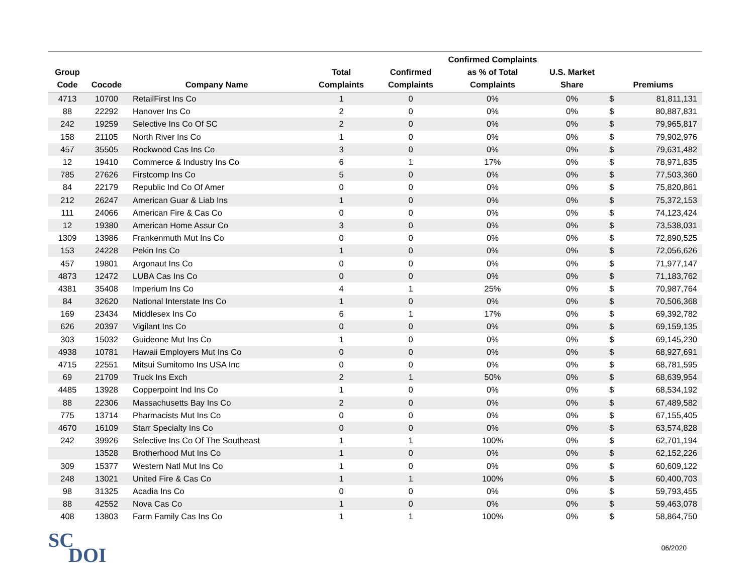| Group Code | Cocode | Company Name | Total Complaints | Confirmed Complaints | Confirmed Complaints as % of Total Complaints | U.S. Market Share | Premiums | |
| --- | --- | --- | --- | --- | --- | --- | --- | --- |
| 4713 | 10700 | RetailFirst Ins Co | 1 | 0 | 0% | 0% | $ | 81,811,131 |
| 88 | 22292 | Hanover Ins Co | 2 | 0 | 0% | 0% | $ | 80,887,831 |
| 242 | 19259 | Selective Ins Co Of SC | 2 | 0 | 0% | 0% | $ | 79,965,817 |
| 158 | 21105 | North River Ins Co | 1 | 0 | 0% | 0% | $ | 79,902,976 |
| 457 | 35505 | Rockwood Cas Ins Co | 3 | 0 | 0% | 0% | $ | 79,631,482 |
| 12 | 19410 | Commerce & Industry Ins Co | 6 | 1 | 17% | 0% | $ | 78,971,835 |
| 785 | 27626 | Firstcomp Ins Co | 5 | 0 | 0% | 0% | $ | 77,503,360 |
| 84 | 22179 | Republic Ind Co Of Amer | 0 | 0 | 0% | 0% | $ | 75,820,861 |
| 212 | 26247 | American Guar & Liab Ins | 1 | 0 | 0% | 0% | $ | 75,372,153 |
| 111 | 24066 | American Fire & Cas Co | 0 | 0 | 0% | 0% | $ | 74,123,424 |
| 12 | 19380 | American Home Assur Co | 3 | 0 | 0% | 0% | $ | 73,538,031 |
| 1309 | 13986 | Frankenmuth Mut Ins Co | 0 | 0 | 0% | 0% | $ | 72,890,525 |
| 153 | 24228 | Pekin Ins Co | 1 | 0 | 0% | 0% | $ | 72,056,626 |
| 457 | 19801 | Argonaut Ins Co | 0 | 0 | 0% | 0% | $ | 71,977,147 |
| 4873 | 12472 | LUBA Cas Ins Co | 0 | 0 | 0% | 0% | $ | 71,183,762 |
| 4381 | 35408 | Imperium Ins Co | 4 | 1 | 25% | 0% | $ | 70,987,764 |
| 84 | 32620 | National Interstate Ins Co | 1 | 0 | 0% | 0% | $ | 70,506,368 |
| 169 | 23434 | Middlesex Ins Co | 6 | 1 | 17% | 0% | $ | 69,392,782 |
| 626 | 20397 | Vigilant Ins Co | 0 | 0 | 0% | 0% | $ | 69,159,135 |
| 303 | 15032 | Guideone Mut Ins Co | 1 | 0 | 0% | 0% | $ | 69,145,230 |
| 4938 | 10781 | Hawaii Employers Mut Ins Co | 0 | 0 | 0% | 0% | $ | 68,927,691 |
| 4715 | 22551 | Mitsui Sumitomo Ins USA Inc | 0 | 0 | 0% | 0% | $ | 68,781,595 |
| 69 | 21709 | Truck Ins Exch | 2 | 1 | 50% | 0% | $ | 68,639,954 |
| 4485 | 13928 | Copperpoint Ind Ins Co | 1 | 0 | 0% | 0% | $ | 68,534,192 |
| 88 | 22306 | Massachusetts Bay Ins Co | 2 | 0 | 0% | 0% | $ | 67,489,582 |
| 775 | 13714 | Pharmacists Mut Ins Co | 0 | 0 | 0% | 0% | $ | 67,155,405 |
| 4670 | 16109 | Starr Specialty Ins Co | 0 | 0 | 0% | 0% | $ | 63,574,828 |
| 242 | 39926 | Selective Ins Co Of The Southeast | 1 | 1 | 100% | 0% | $ | 62,701,194 |
| | 13528 | Brotherhood Mut Ins Co | 1 | 0 | 0% | 0% | $ | 62,152,226 |
| 309 | 15377 | Western Natl Mut Ins Co | 1 | 0 | 0% | 0% | $ | 60,609,122 |
| 248 | 13021 | United Fire & Cas Co | 1 | 1 | 100% | 0% | $ | 60,400,703 |
| 98 | 31325 | Acadia Ins Co | 0 | 0 | 0% | 0% | $ | 59,793,455 |
| 88 | 42552 | Nova Cas Co | 1 | 0 | 0% | 0% | $ | 59,463,078 |
| 408 | 13803 | Farm Family Cas Ins Co | 1 | 1 | 100% | 0% | $ | 58,864,750 |
SC
DOI
06/2020